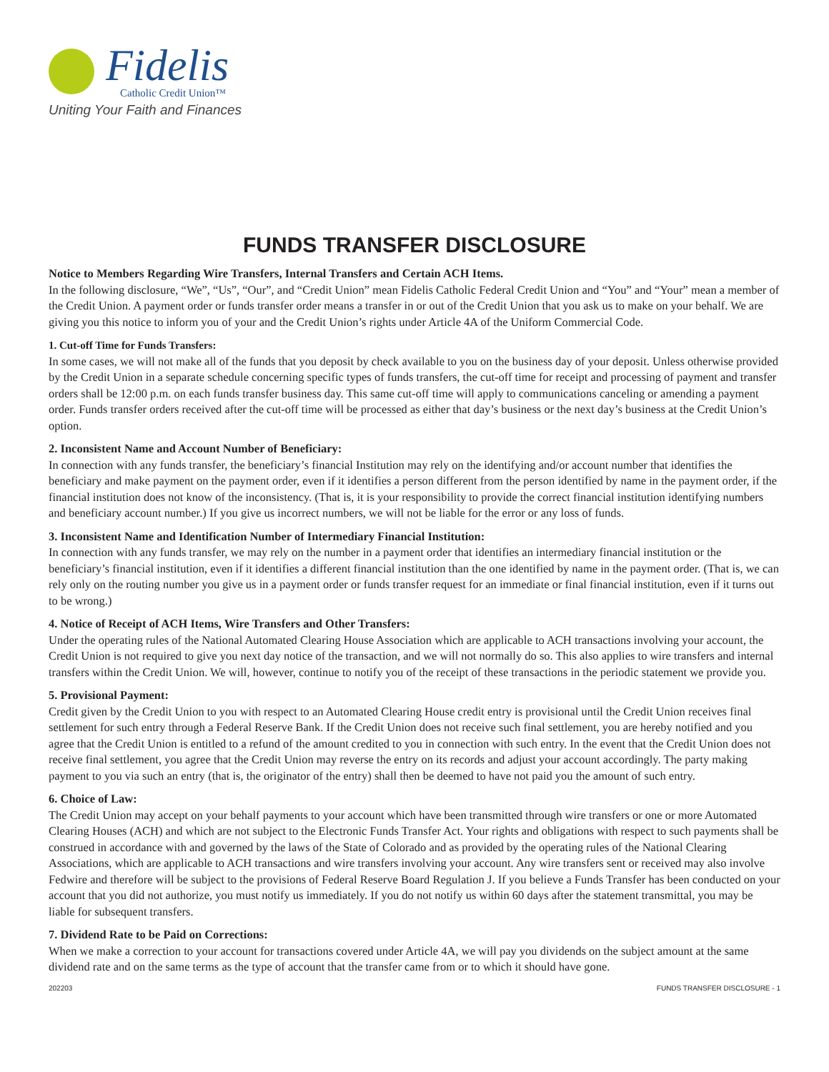Fidelis
Catholic Credit Union™
Uniting Your Faith and Finances
FUNDS TRANSFER DISCLOSURE
Notice to Members Regarding Wire Transfers, Internal Transfers and Certain ACH Items.
In the following disclosure, “We”, “Us”, “Our”, and “Credit Union” mean Fidelis Catholic Federal Credit Union and “You” and “Your” mean a member of the Credit Union. A payment order or funds transfer order means a transfer in or out of the Credit Union that you ask us to make on your behalf. We are giving you this notice to inform you of your and the Credit Union’s rights under Article 4A of the Uniform Commercial Code.
1. Cut-off Time for Funds Transfers:
In some cases, we will not make all of the funds that you deposit by check available to you on the business day of your deposit. Unless otherwise provided by the Credit Union in a separate schedule concerning specific types of funds transfers, the cut-off time for receipt and processing of payment and transfer orders shall be 12:00 p.m. on each funds transfer business day. This same cut-off time will apply to communications canceling or amending a payment order. Funds transfer orders received after the cut-off time will be processed as either that day’s business or the next day’s business at the Credit Union’s option.
2. Inconsistent Name and Account Number of Beneficiary:
In connection with any funds transfer, the beneficiary’s financial Institution may rely on the identifying and/or account number that identifies the beneficiary and make payment on the payment order, even if it identifies a person different from the person identified by name in the payment order, if the financial institution does not know of the inconsistency. (That is, it is your responsibility to provide the correct financial institution identifying numbers and beneficiary account number.) If you give us incorrect numbers, we will not be liable for the error or any loss of funds.
3. Inconsistent Name and Identification Number of Intermediary Financial Institution:
In connection with any funds transfer, we may rely on the number in a payment order that identifies an intermediary financial institution or the beneficiary’s financial institution, even if it identifies a different financial institution than the one identified by name in the payment order. (That is, we can rely only on the routing number you give us in a payment order or funds transfer request for an immediate or final financial institution, even if it turns out to be wrong.)
4. Notice of Receipt of ACH Items, Wire Transfers and Other Transfers:
Under the operating rules of the National Automated Clearing House Association which are applicable to ACH transactions involving your account, the Credit Union is not required to give you next day notice of the transaction, and we will not normally do so. This also applies to wire transfers and internal transfers within the Credit Union. We will, however, continue to notify you of the receipt of these transactions in the periodic statement we provide you.
5. Provisional Payment:
Credit given by the Credit Union to you with respect to an Automated Clearing House credit entry is provisional until the Credit Union receives final settlement for such entry through a Federal Reserve Bank. If the Credit Union does not receive such final settlement, you are hereby notified and you agree that the Credit Union is entitled to a refund of the amount credited to you in connection with such entry. In the event that the Credit Union does not receive final settlement, you agree that the Credit Union may reverse the entry on its records and adjust your account accordingly. The party making payment to you via such an entry (that is, the originator of the entry) shall then be deemed to have not paid you the amount of such entry.
6. Choice of Law:
The Credit Union may accept on your behalf payments to your account which have been transmitted through wire transfers or one or more Automated Clearing Houses (ACH) and which are not subject to the Electronic Funds Transfer Act. Your rights and obligations with respect to such payments shall be construed in accordance with and governed by the laws of the State of Colorado and as provided by the operating rules of the National Clearing Associations, which are applicable to ACH transactions and wire transfers involving your account. Any wire transfers sent or received may also involve Fedwire and therefore will be subject to the provisions of Federal Reserve Board Regulation J. If you believe a Funds Transfer has been conducted on your account that you did not authorize, you must notify us immediately. If you do not notify us within 60 days after the statement transmittal, you may be liable for subsequent transfers.
7. Dividend Rate to be Paid on Corrections:
When we make a correction to your account for transactions covered under Article 4A, we will pay you dividends on the subject amount at the same dividend rate and on the same terms as the type of account that the transfer came from or to which it should have gone.
202203 FUNDS TRANSFER DISCLOSURE - 1